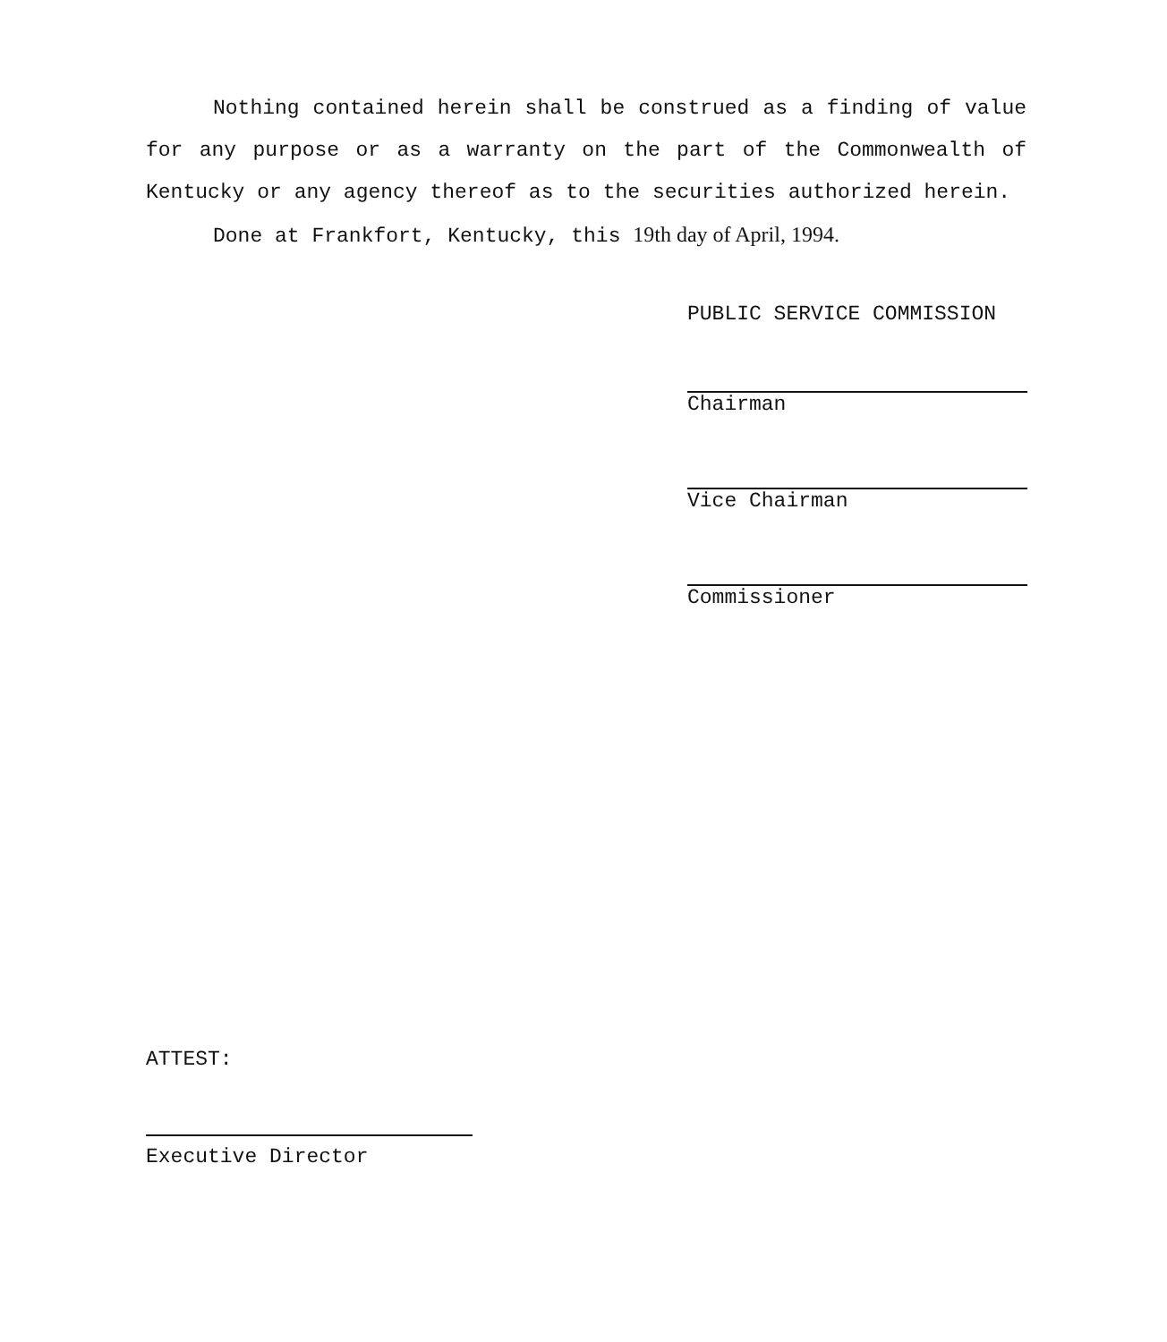Nothing contained herein shall be construed as a finding of value for any purpose or as a warranty on the part of the Commonwealth of Kentucky or any agency thereof as to the securities authorized herein.
Done at Frankfort, Kentucky, this 19th day of April, 1994.
PUBLIC SERVICE COMMISSION
Chairman
Vice Chairman
Commissioner
ATTEST:
Executive Director